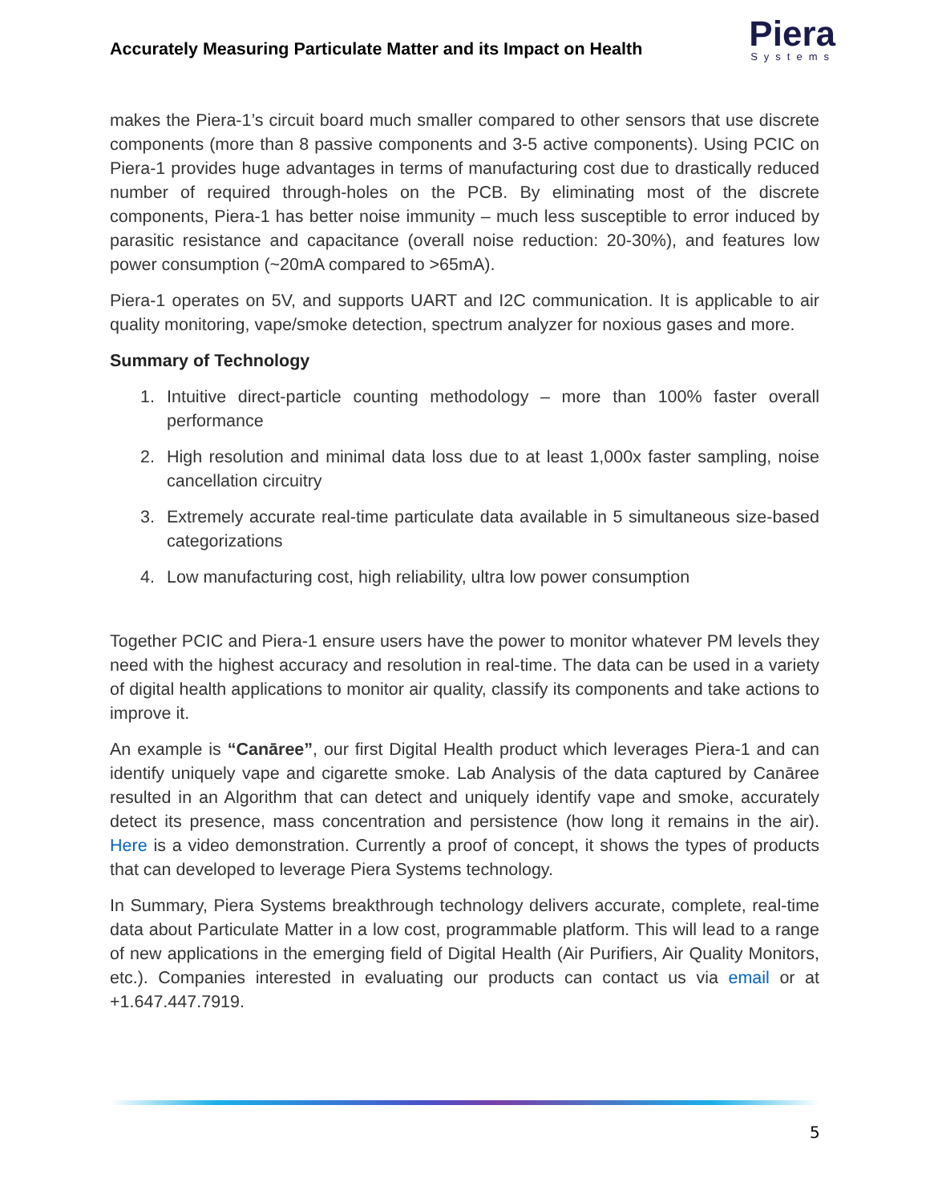Accurately Measuring Particulate Matter and its Impact on Health
Piera
Systems
makes the Piera-1’s circuit board much smaller compared to other sensors that use discrete components (more than 8 passive components and 3-5 active components). Using PCIC on Piera-1 provides huge advantages in terms of manufacturing cost due to drastically reduced number of required through-holes on the PCB. By eliminating most of the discrete components, Piera-1 has better noise immunity – much less susceptible to error induced by parasitic resistance and capacitance (overall noise reduction: 20-30%), and features low power consumption (~20mA compared to >65mA).
Piera-1 operates on 5V, and supports UART and I2C communication. It is applicable to air quality monitoring, vape/smoke detection, spectrum analyzer for noxious gases and more.
Summary of Technology
1. Intuitive direct-particle counting methodology – more than 100% faster overall performance
2. High resolution and minimal data loss due to at least 1,000x faster sampling, noise cancellation circuitry
3. Extremely accurate real-time particulate data available in 5 simultaneous size-based categorizations
4. Low manufacturing cost, high reliability, ultra low power consumption
Together PCIC and Piera-1 ensure users have the power to monitor whatever PM levels they need with the highest accuracy and resolution in real-time. The data can be used in a variety of digital health applications to monitor air quality, classify its components and take actions to improve it.
An example is “Canāree”, our first Digital Health product which leverages Piera-1 and can identify uniquely vape and cigarette smoke. Lab Analysis of the data captured by Canāree resulted in an Algorithm that can detect and uniquely identify vape and smoke, accurately detect its presence, mass concentration and persistence (how long it remains in the air). Here is a video demonstration. Currently a proof of concept, it shows the types of products that can developed to leverage Piera Systems technology.
In Summary, Piera Systems breakthrough technology delivers accurate, complete, real-time data about Particulate Matter in a low cost, programmable platform. This will lead to a range of new applications in the emerging field of Digital Health (Air Purifiers, Air Quality Monitors, etc.). Companies interested in evaluating our products can contact us via email or at +1.647.447.7919.
5